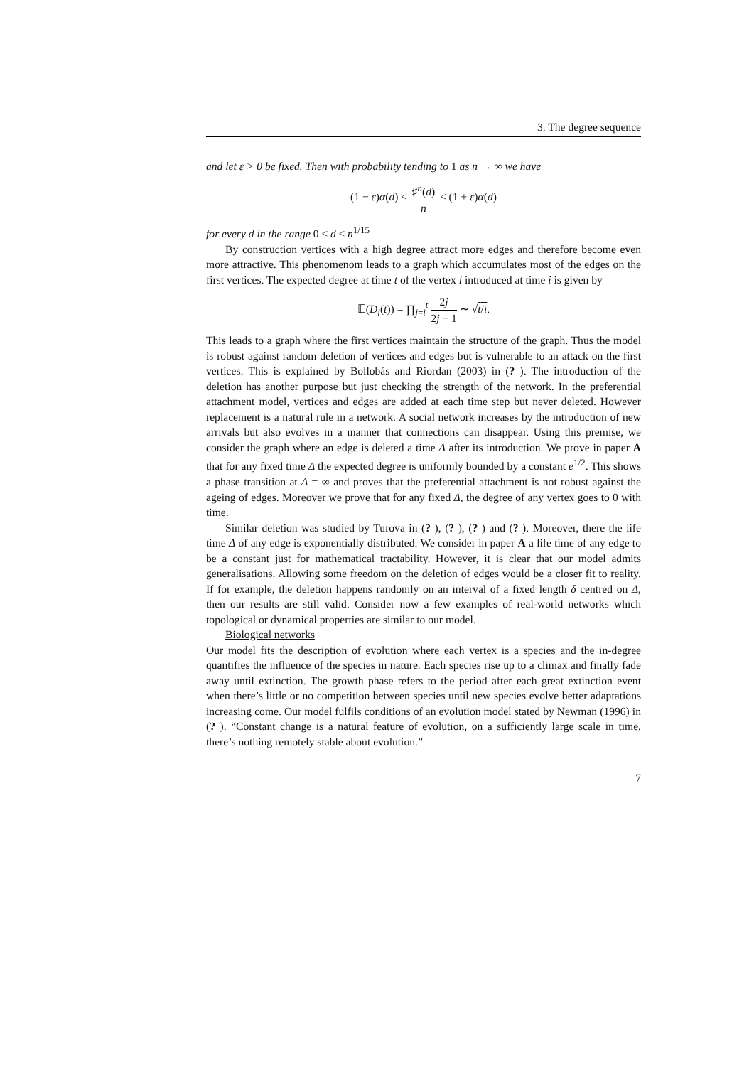3. The degree sequence
and let ε > 0 be fixed. Then with probability tending to 1 as n → ∞ we have
(1 − ε)α(d) ≤ ♯<sup>n</sup>(d) n ≤ (1 + ε)α(d)
for every d in the range 0 ≤ d ≤ n<sup>1/15</sup>
By construction vertices with a high degree attract more edges and therefore become even more attractive. This phenomenom leads to a graph which accumulates most of the edges on the first vertices. The expected degree at time t of the vertex i introduced at time i is given by
𝔼(D<sub>i</sub>(t)) = ∏<sub>j=i</sub><sup>t</sup> 2j 2j − 1 ∼ √t/i.
This leads to a graph where the first vertices maintain the structure of the graph. Thus the model is robust against random deletion of vertices and edges but is vulnerable to an attack on the first vertices. This is explained by Bollobás and Riordan (2003) in (? ). The introduction of the deletion has another purpose but just checking the strength of the network. In the preferential attachment model, vertices and edges are added at each time step but never deleted. However replacement is a natural rule in a network. A social network increases by the introduction of new arrivals but also evolves in a manner that connections can disappear. Using this premise, we consider the graph where an edge is deleted a time Δ after its introduction. We prove in paper A that for any fixed time Δ the expected degree is uniformly bounded by a constant e<sup>1/2</sup>. This shows a phase transition at Δ = ∞ and proves that the preferential attachment is not robust against the ageing of edges. Moreover we prove that for any fixed Δ, the degree of any vertex goes to 0 with time.
Similar deletion was studied by Turova in (? ), (? ), (? ) and (? ). Moreover, there the life time Δ of any edge is exponentially distributed. We consider in paper A a life time of any edge to be a constant just for mathematical tractability. However, it is clear that our model admits generalisations. Allowing some freedom on the deletion of edges would be a closer fit to reality. If for example, the deletion happens randomly on an interval of a fixed length δ centred on Δ, then our results are still valid. Consider now a few examples of real-world networks which topological or dynamical properties are similar to our model.
Biological networks
Our model fits the description of evolution where each vertex is a species and the in-degree quantifies the influence of the species in nature. Each species rise up to a climax and finally fade away until extinction. The growth phase refers to the period after each great extinction event when there’s little or no competition between species until new species evolve better adaptations increasing come. Our model fulfils conditions of an evolution model stated by Newman (1996) in (? ). “Constant change is a natural feature of evolution, on a sufficiently large scale in time, there’s nothing remotely stable about evolution.”
7